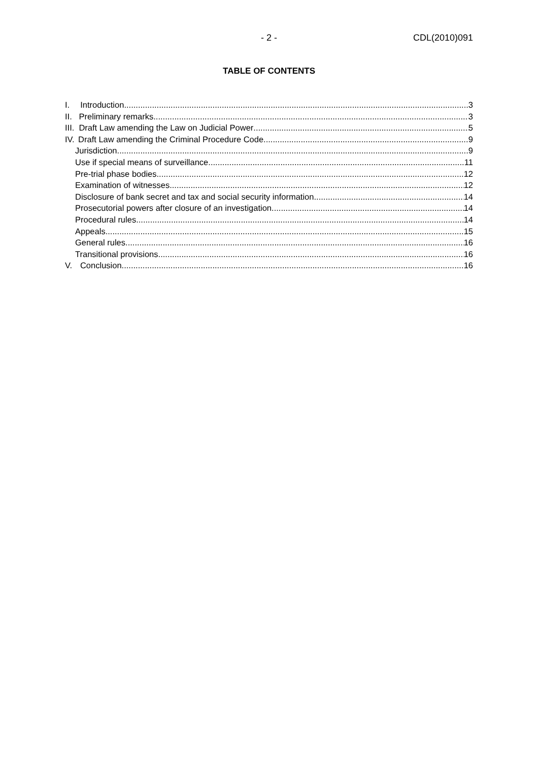- 2 - CDL(2010)091
TABLE OF CONTENTS
I. Introduction 3
II. Preliminary remarks 3
III. Draft Law amending the Law on Judicial Power 5
IV. Draft Law amending the Criminal Procedure Code 9
Jurisdiction 9
Use if special means of surveillance 11
Pre-trial phase bodies 12
Examination of witnesses 12
Disclosure of bank secret and tax and social security information 14
Prosecutorial powers after closure of an investigation 14
Procedural rules 14
Appeals 15
General rules 16
Transitional provisions 16
V. Conclusion 16